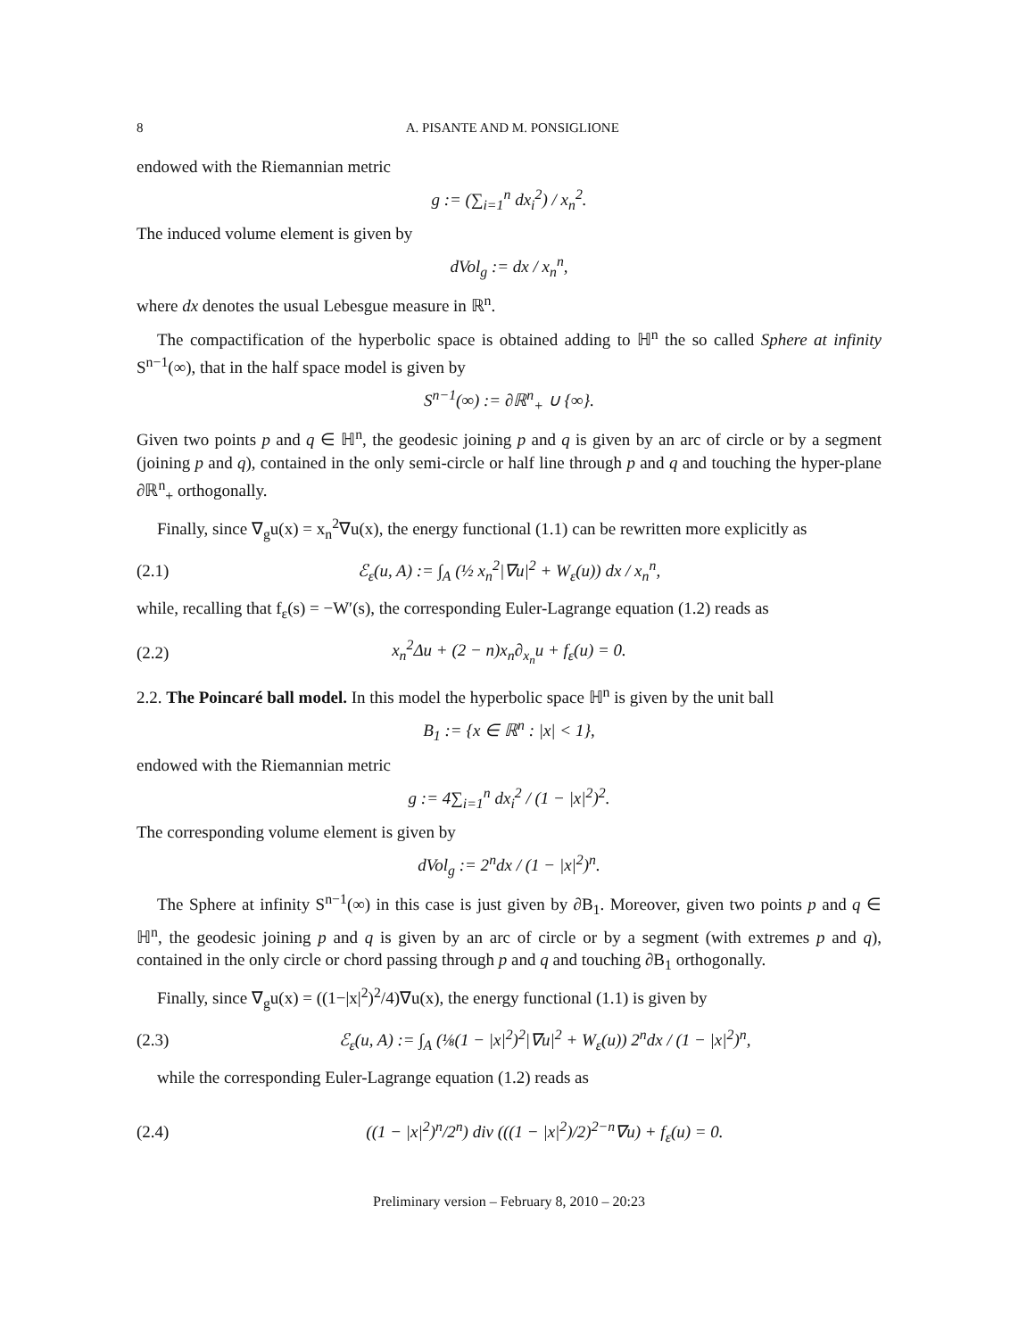8 A. PISANTE AND M. PONSIGLIONE
endowed with the Riemannian metric
g := (∑<sub>i=1</sub><sup>n</sup> dx<sub>i</sub><sup>2</sup>) / x<sub>n</sub><sup>2</sup>.
The induced volume element is given by
dVol<sub>g</sub> := dx / x<sub>n</sub><sup>n</sup>,
where dx denotes the usual Lebesgue measure in ℝ<sup>n</sup>.
The compactification of the hyperbolic space is obtained adding to ℍ<sup>n</sup> the so called Sphere at infinity S<sup>n−1</sup>(∞), that in the half space model is given by
S<sup>n−1</sup>(∞) := ∂ℝ<sup>n</sup><sub>+</sub> ∪ {∞}.
Given two points p and q ∈ ℍ<sup>n</sup>, the geodesic joining p and q is given by an arc of circle or by a segment (joining p and q), contained in the only semi-circle or half line through p and q and touching the hyper-plane ∂ℝ<sup>n</sup><sub>+</sub> orthogonally.
Finally, since ∇<sub>g</sub>u(x) = x<sub>n</sub><sup>2</sup>∇u(x), the energy functional (1.1) can be rewritten more explicitly as
(2.1) ℰ<sub>ε</sub>(u, A) := ∫<sub>A</sub> (½ x<sub>n</sub><sup>2</sup>|∇u|<sup>2</sup> + W<sub>ε</sub>(u)) dx / x<sub>n</sub><sup>n</sup>,
while, recalling that f<sub>ε</sub>(s) = −W′(s), the corresponding Euler-Lagrange equation (1.2) reads as
(2.2) x<sub>n</sub><sup>2</sup>Δu + (2 − n)x<sub>n</sub>∂<sub>x<sub>n</sub></sub>u + f<sub>ε</sub>(u) = 0.
2.2. The Poincaré ball model. In this model the hyperbolic space ℍ<sup>n</sup> is given by the unit ball
B<sub>1</sub> := {x ∈ ℝ<sup>n</sup> : |x| < 1},
endowed with the Riemannian metric
g := 4∑<sub>i=1</sub><sup>n</sup> dx<sub>i</sub><sup>2</sup> / (1 − |x|<sup>2</sup>)<sup>2</sup>.
The corresponding volume element is given by
dVol<sub>g</sub> := 2<sup>n</sup>dx / (1 − |x|<sup>2</sup>)<sup>n</sup>.
The Sphere at infinity S<sup>n−1</sup>(∞) in this case is just given by ∂B<sub>1</sub>. Moreover, given two points p and q ∈ ℍ<sup>n</sup>, the geodesic joining p and q is given by an arc of circle or by a segment (with extremes p and q), contained in the only circle or chord passing through p and q and touching ∂B<sub>1</sub> orthogonally.
Finally, since ∇<sub>g</sub>u(x) = ((1−|x|<sup>2</sup>)<sup>2</sup>/4)∇u(x), the energy functional (1.1) is given by
(2.3) ℰ<sub>ε</sub>(u, A) := ∫<sub>A</sub> (⅛(1 − |x|<sup>2</sup>)<sup>2</sup>|∇u|<sup>2</sup> + W<sub>ε</sub>(u)) 2<sup>n</sup>dx / (1 − |x|<sup>2</sup>)<sup>n</sup>,
while the corresponding Euler-Lagrange equation (1.2) reads as
(2.4) ((1 − |x|<sup>2</sup>)<sup>n</sup>/2<sup>n</sup>) div (((1 − |x|<sup>2</sup>)/2)<sup>2−n</sup>∇u) + f<sub>ε</sub>(u) = 0.
Preliminary version – February 8, 2010 – 20:23